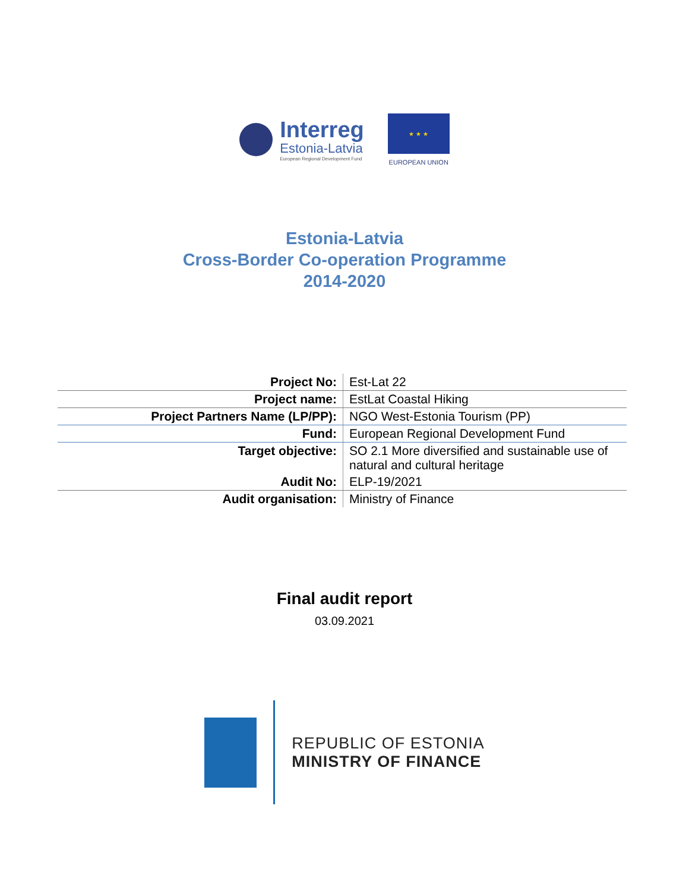Interreg
Estonia-Latvia
European Regional Development Fund
★ ★ ★
EUROPEAN UNION
Estonia-Latvia
Cross-Border Co-operation Programme
2014-2020
| Project No: | Est-Lat 22 |
| Project name: | EstLat Coastal Hiking |
| Project Partners Name (LP/PP): | NGO West-Estonia Tourism (PP) |
| Fund: | European Regional Development Fund |
| Target objective: | SO 2.1 More diversified and sustainable use of natural and cultural heritage |
| Audit No: | ELP-19/2021 |
| Audit organisation: | Ministry of Finance |
Final audit report
03.09.2021
REPUBLIC OF ESTONIA
MINISTRY OF FINANCE